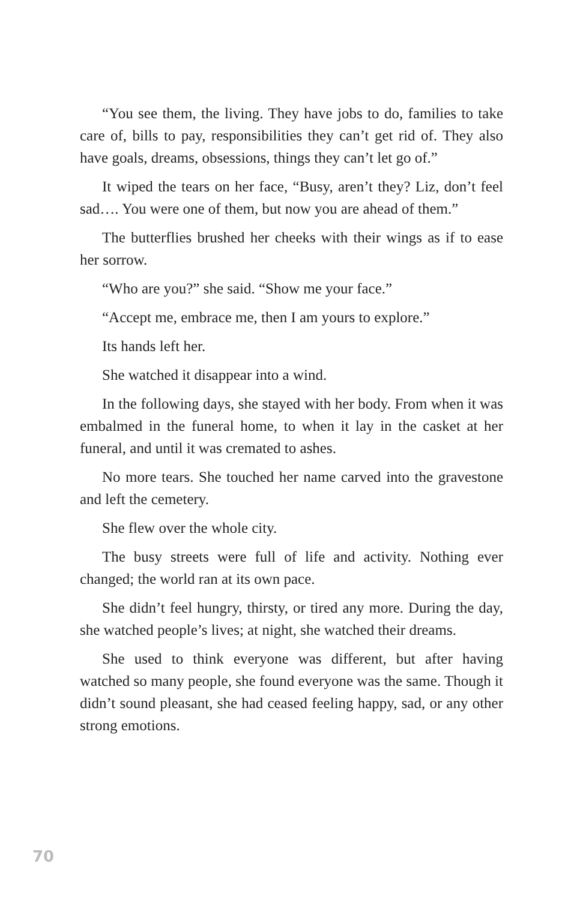“You see them, the living. They have jobs to do, families to take care of, bills to pay, responsibilities they can’t get rid of. They also have goals, dreams, obsessions, things they can’t let go of.”
It wiped the tears on her face, “Busy, aren’t they? Liz, don’t feel sad…. You were one of them, but now you are ahead of them.”
The butterflies brushed her cheeks with their wings as if to ease her sorrow.
“Who are you?” she said. “Show me your face.”
“Accept me, embrace me, then I am yours to explore.”
Its hands left her.
She watched it disappear into a wind.
In the following days, she stayed with her body. From when it was embalmed in the funeral home, to when it lay in the casket at her funeral, and until it was cremated to ashes.
No more tears. She touched her name carved into the gravestone and left the cemetery.
She flew over the whole city.
The busy streets were full of life and activity. Nothing ever changed; the world ran at its own pace.
She didn’t feel hungry, thirsty, or tired any more. During the day, she watched people’s lives; at night, she watched their dreams.
She used to think everyone was different, but after having watched so many people, she found everyone was the same. Though it didn’t sound pleasant, she had ceased feeling happy, sad, or any other strong emotions.
70